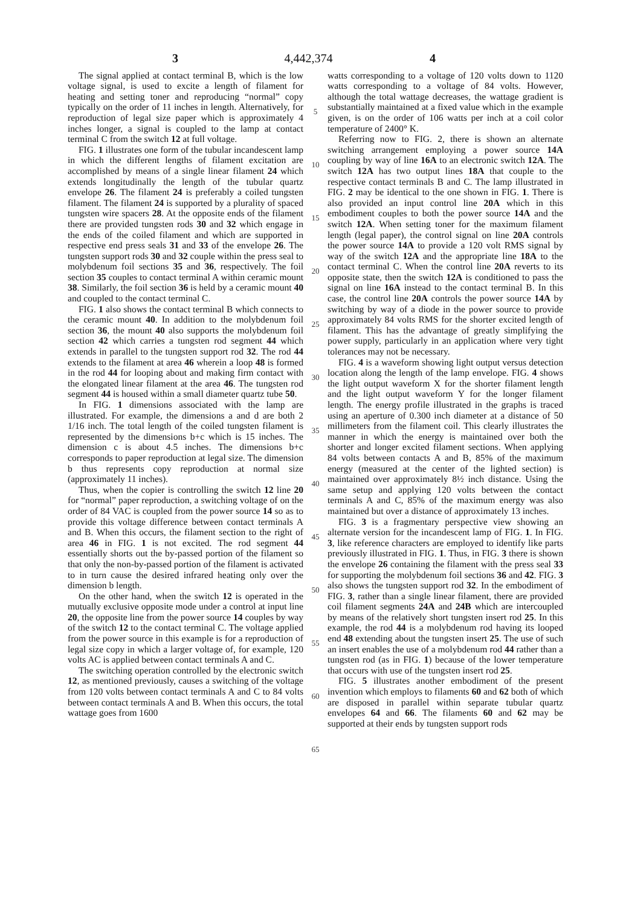4,442,374
3 4
The signal applied at contact terminal B, which is the low voltage signal, is used to excite a length of filament for heating and setting toner and reproducing “normal” copy typically on the order of 11 inches in length. Alternatively, for reproduction of legal size paper which is approximately 4 inches longer, a signal is coupled to the lamp at contact terminal C from the switch 12 at full voltage.
FIG. 1 illustrates one form of the tubular incandescent lamp in which the different lengths of filament excitation are accomplished by means of a single linear filament 24 which extends longitudinally the length of the tubular quartz envelope 26. The filament 24 is preferably a coiled tungsten filament. The filament 24 is supported by a plurality of spaced tungsten wire spacers 28. At the opposite ends of the filament there are provided tungsten rods 30 and 32 which engage in the ends of the coiled filament and which are supported in respective end press seals 31 and 33 of the envelope 26. The tungsten support rods 30 and 32 couple within the press seal to molybdenum foil sections 35 and 36, respectively. The foil section 35 couples to contact terminal A within ceramic mount 38. Similarly, the foil section 36 is held by a ceramic mount 40 and coupled to the contact terminal C.
FIG. 1 also shows the contact terminal B which connects to the ceramic mount 40. In addition to the molybdenum foil section 36, the mount 40 also supports the molybdenum foil section 42 which carries a tungsten rod segment 44 which extends in parallel to the tungsten support rod 32. The rod 44 extends to the filament at area 46 wherein a loop 48 is formed in the rod 44 for looping about and making firm contact with the elongated linear filament at the area 46. The tungsten rod segment 44 is housed within a small diameter quartz tube 50.
In FIG. 1 dimensions associated with the lamp are illustrated. For example, the dimensions a and d are both 2 1/16 inch. The total length of the coiled tungsten filament is represented by the dimensions b+c which is 15 inches. The dimension c is about 4.5 inches. The dimensions b+c corresponds to paper reproduction at legal size. The dimension b thus represents copy reproduction at normal size (approximately 11 inches).
Thus, when the copier is controlling the switch 12 line 20 for “normal” paper reproduction, a switching voltage of on the order of 84 VAC is coupled from the power source 14 so as to provide this voltage difference between contact terminals A and B. When this occurs, the filament section to the right of area 46 in FIG. 1 is not excited. The rod segment 44 essentially shorts out the by-passed portion of the filament so that only the non-by-passed portion of the filament is activated to in turn cause the desired infrared heating only over the dimension b length.
On the other hand, when the switch 12 is operated in the mutually exclusive opposite mode under a control at input line 20, the opposite line from the power source 14 couples by way of the switch 12 to the contact terminal C. The voltage applied from the power source in this example is for a reproduction of legal size copy in which a larger voltage of, for example, 120 volts AC is applied between contact terminals A and C.
The switching operation controlled by the electronic switch 12, as mentioned previously, causes a switching of the voltage from 120 volts between contact terminals A and C to 84 volts between contact terminals A and B. When this occurs, the total wattage goes from 1600
5
10
15
20
25
30
35
40
45
50
55
60
65
watts corresponding to a voltage of 120 volts down to 1120 watts corresponding to a voltage of 84 volts. However, although the total wattage decreases, the wattage gradient is substantially maintained at a fixed value which in the example given, is on the order of 106 watts per inch at a coil color temperature of 2400° K.
Referring now to FIG. 2, there is shown an alternate switching arrangement employing a power source 14A coupling by way of line 16A to an electronic switch 12A. The switch 12A has two output lines 18A that couple to the respective contact terminals B and C. The lamp illustrated in FIG. 2 may be identical to the one shown in FIG. 1. There is also provided an input control line 20A which in this embodiment couples to both the power source 14A and the switch 12A. When setting toner for the maximum filament length (legal paper), the control signal on line 20A controls the power source 14A to provide a 120 volt RMS signal by way of the switch 12A and the appropriate line 18A to the contact terminal C. When the control line 20A reverts to its opposite state, then the switch 12A is conditioned to pass the signal on line 16A instead to the contact terminal B. In this case, the control line 20A controls the power source 14A by switching by way of a diode in the power source to provide approximately 84 volts RMS for the shorter excited length of filament. This has the advantage of greatly simplifying the power supply, particularly in an application where very tight tolerances may not be necessary.
FIG. 4 is a waveform showing light output versus detection location along the length of the lamp envelope. FIG. 4 shows the light output waveform X for the shorter filament length and the light output waveform Y for the longer filament length. The energy profile illustrated in the graphs is traced using an aperture of 0.300 inch diameter at a distance of 50 millimeters from the filament coil. This clearly illustrates the manner in which the energy is maintained over both the shorter and longer excited filament sections. When applying 84 volts between contacts A and B, 85% of the maximum energy (measured at the center of the lighted section) is maintained over approximately 8½ inch distance. Using the same setup and applying 120 volts between the contact terminals A and C, 85% of the maximum energy was also maintained but over a distance of approximately 13 inches.
FIG. 3 is a fragmentary perspective view showing an alternate version for the incandescent lamp of FIG. 1. In FIG. 3, like reference characters are employed to identify like parts previously illustrated in FIG. 1. Thus, in FIG. 3 there is shown the envelope 26 containing the filament with the press seal 33 for supporting the molybdenum foil sections 36 and 42. FIG. 3 also shows the tungsten support rod 32. In the embodiment of FIG. 3, rather than a single linear filament, there are provided coil filament segments 24A and 24B which are intercoupled by means of the relatively short tungsten insert rod 25. In this example, the rod 44 is a molybdenum rod having its looped end 48 extending about the tungsten insert 25. The use of such an insert enables the use of a molybdenum rod 44 rather than a tungsten rod (as in FIG. 1) because of the lower temperature that occurs with use of the tungsten insert rod 25.
FIG. 5 illustrates another embodiment of the present invention which employs to filaments 60 and 62 both of which are disposed in parallel within separate tubular quartz envelopes 64 and 66. The filaments 60 and 62 may be supported at their ends by tungsten support rods